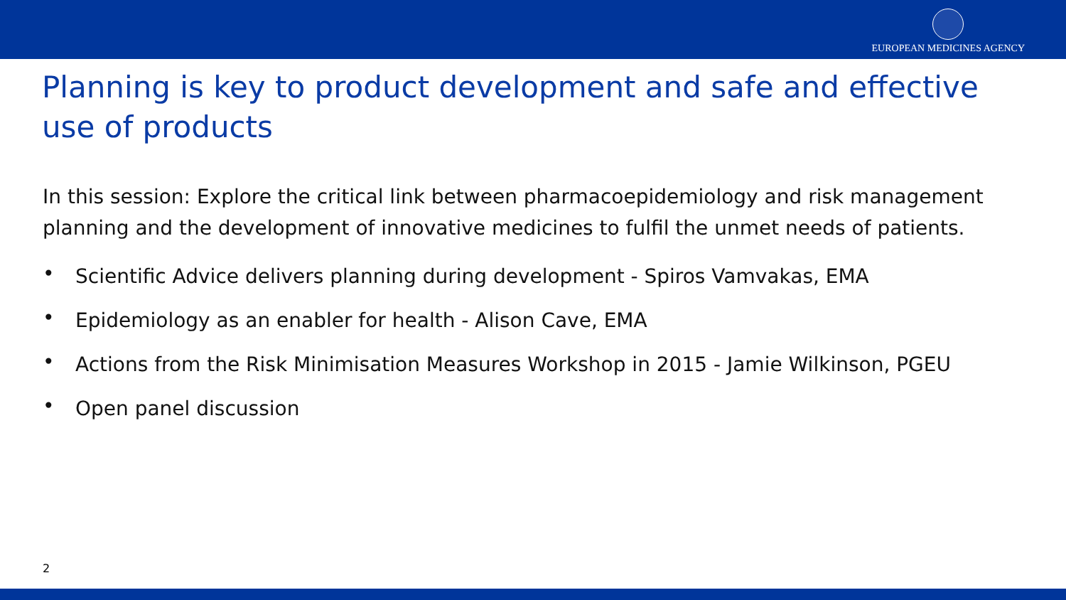EUROPEAN MEDICINES AGENCY
Planning is key to product development and safe and effective use of products
In this session: Explore the critical link between pharmacoepidemiology and risk management planning and the development of innovative medicines to fulfil the unmet needs of patients.
• Scientific Advice delivers planning during development - Spiros Vamvakas, EMA
• Epidemiology as an enabler for health - Alison Cave, EMA
• Actions from the Risk Minimisation Measures Workshop in 2015 - Jamie Wilkinson, PGEU
• Open panel discussion
2